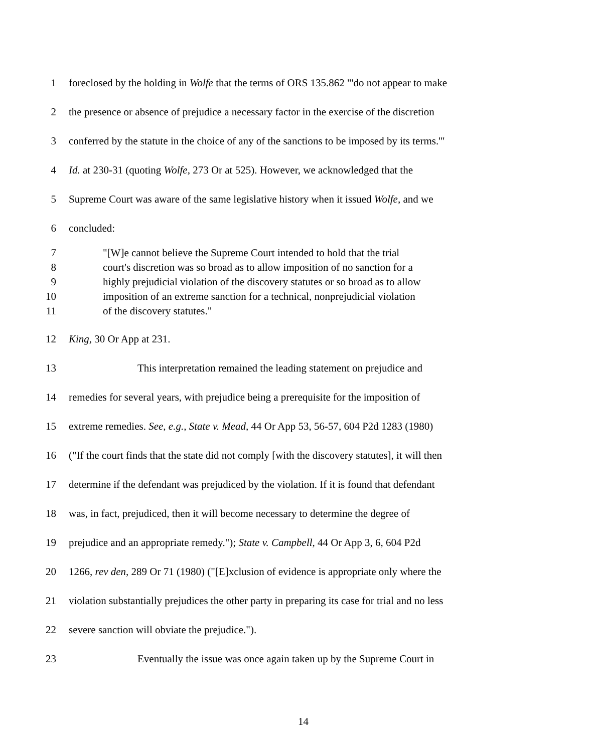1 foreclosed by the holding in Wolfe that the terms of ORS 135.862 "'do not appear to make
2 the presence or absence of prejudice a necessary factor in the exercise of the discretion
3 conferred by the statute in the choice of any of the sanctions to be imposed by its terms.'"
4 Id. at 230-31 (quoting Wolfe, 273 Or at 525). However, we acknowledged that the
5 Supreme Court was aware of the same legislative history when it issued Wolfe, and we
6 concluded:
7 "[W]e cannot believe the Supreme Court intended to hold that the trial
8 court's discretion was so broad as to allow imposition of no sanction for a
9 highly prejudicial violation of the discovery statutes or so broad as to allow
10 imposition of an extreme sanction for a technical, nonprejudicial violation
11 of the discovery statutes."
12 King, 30 Or App at 231.
13 This interpretation remained the leading statement on prejudice and
14 remedies for several years, with prejudice being a prerequisite for the imposition of
15 extreme remedies. See, e.g., State v. Mead, 44 Or App 53, 56-57, 604 P2d 1283 (1980)
16 ("If the court finds that the state did not comply [with the discovery statutes], it will then
17 determine if the defendant was prejudiced by the violation. If it is found that defendant
18 was, in fact, prejudiced, then it will become necessary to determine the degree of
19 prejudice and an appropriate remedy."); State v. Campbell, 44 Or App 3, 6, 604 P2d
20 1266, rev den, 289 Or 71 (1980) ("[E]xclusion of evidence is appropriate only where the
21 violation substantially prejudices the other party in preparing its case for trial and no less
22 severe sanction will obviate the prejudice.").
23 Eventually the issue was once again taken up by the Supreme Court in
14